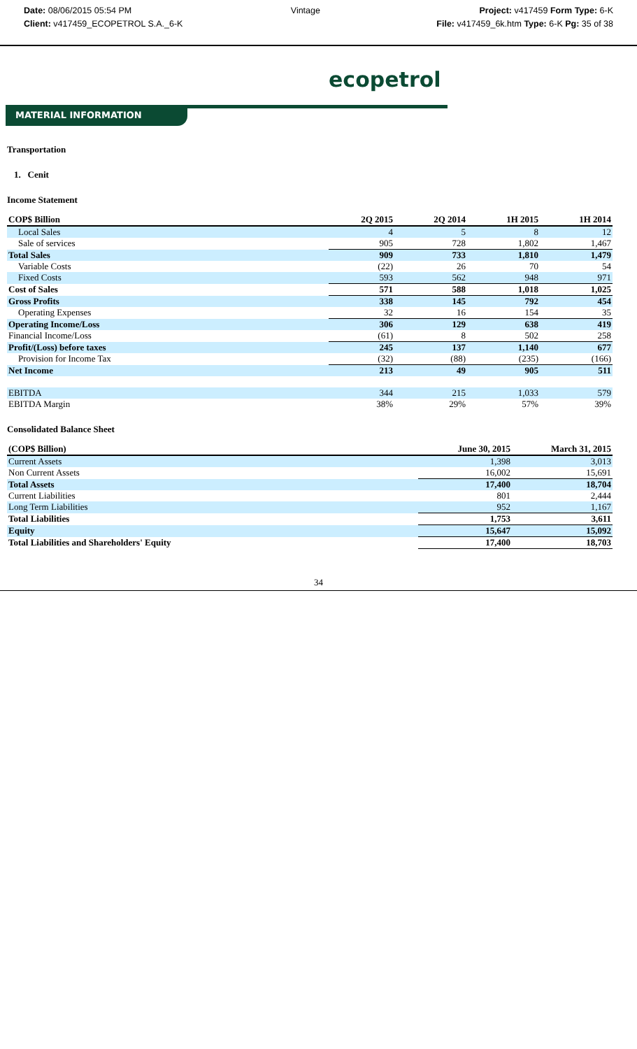Date: 08/06/2015 05:54 PM Vintage Project: v417459 Form Type: 6-K
Client: v417459_ECOPETROL S.A._6-K File: v417459_6k.htm Type: 6-K Pg: 35 of 38
ecopetrol
MATERIAL INFORMATION
Transportation
1. Cenit
Income Statement
| COP$ Billion | 2Q 2015 | 2Q 2014 | 1H 2015 | 1H 2014 |
| --- | --- | --- | --- | --- |
| Local Sales | 4 | 5 | 8 | 12 |
| Sale of services | 905 | 728 | 1,802 | 1,467 |
| Total Sales | 909 | 733 | 1,810 | 1,479 |
| Variable Costs | (22) | 26 | 70 | 54 |
| Fixed Costs | 593 | 562 | 948 | 971 |
| Cost of Sales | 571 | 588 | 1,018 | 1,025 |
| Gross Profits | 338 | 145 | 792 | 454 |
| Operating Expenses | 32 | 16 | 154 | 35 |
| Operating Income/Loss | 306 | 129 | 638 | 419 |
| Financial Income/Loss | (61) | 8 | 502 | 258 |
| Profit/(Loss) before taxes | 245 | 137 | 1,140 | 677 |
| Provision for Income Tax | (32) | (88) | (235) | (166) |
| Net Income | 213 | 49 | 905 | 511 |
| EBITDA | 344 | 215 | 1,033 | 579 |
| EBITDA Margin | 38% | 29% | 57% | 39% |
Consolidated Balance Sheet
| (COP$ Billion) | June 30, 2015 | March 31, 2015 |
| --- | --- | --- |
| Current Assets | 1,398 | 3,013 |
| Non Current Assets | 16,002 | 15,691 |
| Total Assets | 17,400 | 18,704 |
| Current Liabilities | 801 | 2,444 |
| Long Term Liabilities | 952 | 1,167 |
| Total Liabilities | 1,753 | 3,611 |
| Equity | 15,647 | 15,092 |
| Total Liabilities and Shareholders' Equity | 17,400 | 18,703 |
34